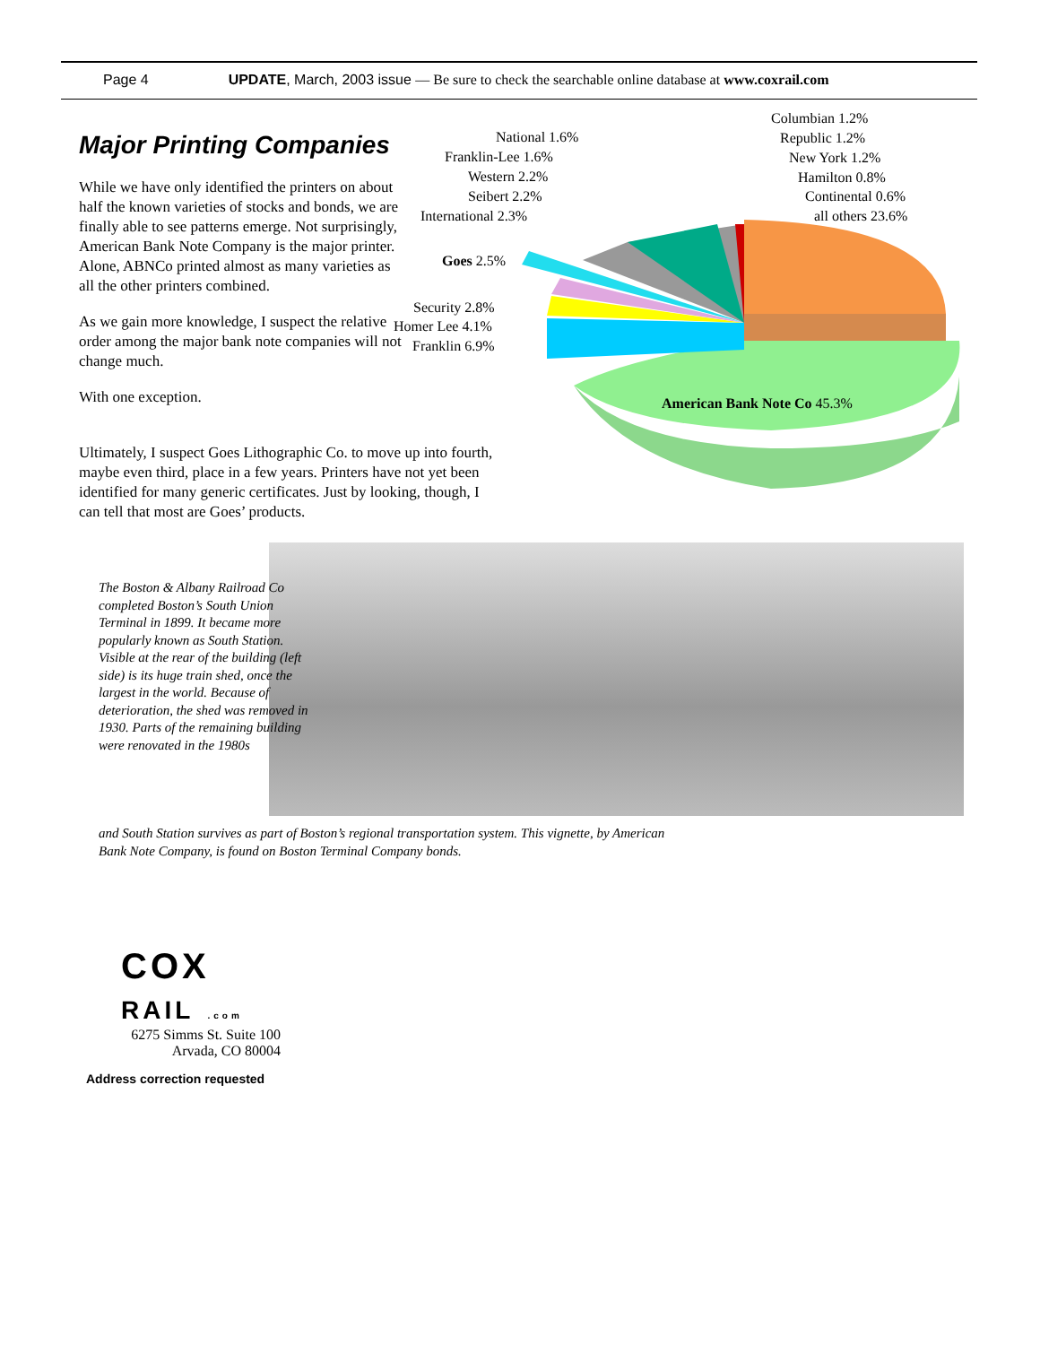Page 4 UPDATE, March, 2003 issue — Be sure to check the searchable online database at www.coxrail.com
Major Printing Companies
While we have only identified the printers on about half the known varieties of stocks and bonds, we are finally able to see patterns emerge. Not surprisingly, American Bank Note Company is the major printer. Alone, ABNCo printed almost as many varieties as all the other printers combined.
As we gain more knowledge, I suspect the relative order among the major bank note companies will not change much.
With one exception.
Ultimately, I suspect Goes Lithographic Co. to move up into fourth, maybe even third, place in a few years. Printers have not yet been identified for many generic certificates. Just by looking, though, I can tell that most are Goes’ products.
Columbian 1.2%
Republic 1.2%
National 1.6%
New York 1.2%
Franklin-Lee 1.6%
Hamilton 0.8%
Western 2.2%
Continental 0.6%
Seibert 2.2%
all others 23.6%
International 2.3%
Goes 2.5%
Security 2.8%
Homer Lee 4.1%
Franklin 6.9%
American Bank Note Co 45.3%
The Boston & Albany Railroad Co completed Boston’s South Union Terminal in 1899. It became more popularly known as South Station. Visible at the rear of the building (left side) is its huge train shed, once the largest in the world. Because of deterioration, the shed was removed in 1930. Parts of the remaining building were renovated in the 1980s
and South Station survives as part of Boston’s regional transportation system. This vignette, by American Bank Note Company, is found on Boston Terminal Company bonds.
COX
RAIL .com
6275 Simms St. Suite 100
Arvada, CO 80004
Address correction requested